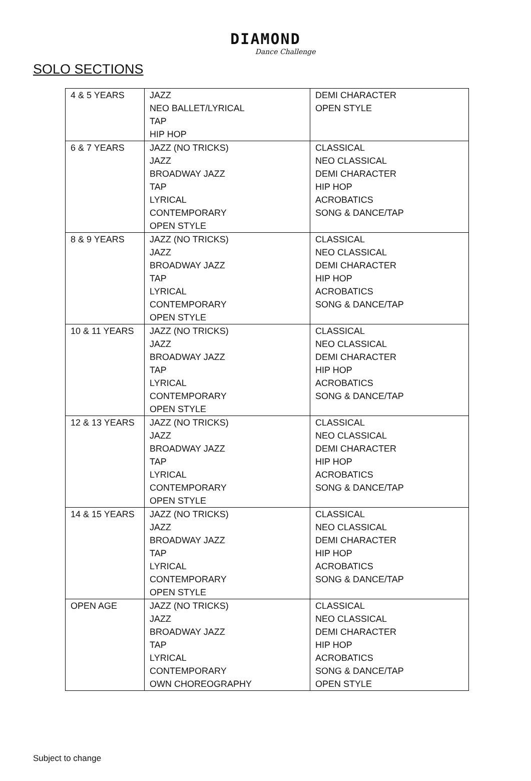DIAMOND
Dance Challenge
SOLO SECTIONS
| 4 & 5 YEARS | JAZZ NEO BALLET/LYRICAL TAP HIP HOP | DEMI CHARACTER OPEN STYLE |
| 6 & 7 YEARS | JAZZ (NO TRICKS) JAZZ BROADWAY JAZZ TAP LYRICAL CONTEMPORARY OPEN STYLE | CLASSICAL NEO CLASSICAL DEMI CHARACTER HIP HOP ACROBATICS SONG & DANCE/TAP |
| 8 & 9 YEARS | JAZZ (NO TRICKS) JAZZ BROADWAY JAZZ TAP LYRICAL CONTEMPORARY OPEN STYLE | CLASSICAL NEO CLASSICAL DEMI CHARACTER HIP HOP ACROBATICS SONG & DANCE/TAP |
| 10 & 11 YEARS | JAZZ (NO TRICKS) JAZZ BROADWAY JAZZ TAP LYRICAL CONTEMPORARY OPEN STYLE | CLASSICAL NEO CLASSICAL DEMI CHARACTER HIP HOP ACROBATICS SONG & DANCE/TAP |
| 12 & 13 YEARS | JAZZ (NO TRICKS) JAZZ BROADWAY JAZZ TAP LYRICAL CONTEMPORARY OPEN STYLE | CLASSICAL NEO CLASSICAL DEMI CHARACTER HIP HOP ACROBATICS SONG & DANCE/TAP |
| 14 & 15 YEARS | JAZZ (NO TRICKS) JAZZ BROADWAY JAZZ TAP LYRICAL CONTEMPORARY OPEN STYLE | CLASSICAL NEO CLASSICAL DEMI CHARACTER HIP HOP ACROBATICS SONG & DANCE/TAP |
| OPEN AGE | JAZZ (NO TRICKS) JAZZ BROADWAY JAZZ TAP LYRICAL CONTEMPORARY OWN CHOREOGRAPHY | CLASSICAL NEO CLASSICAL DEMI CHARACTER HIP HOP ACROBATICS SONG & DANCE/TAP OPEN STYLE |
Subject to change